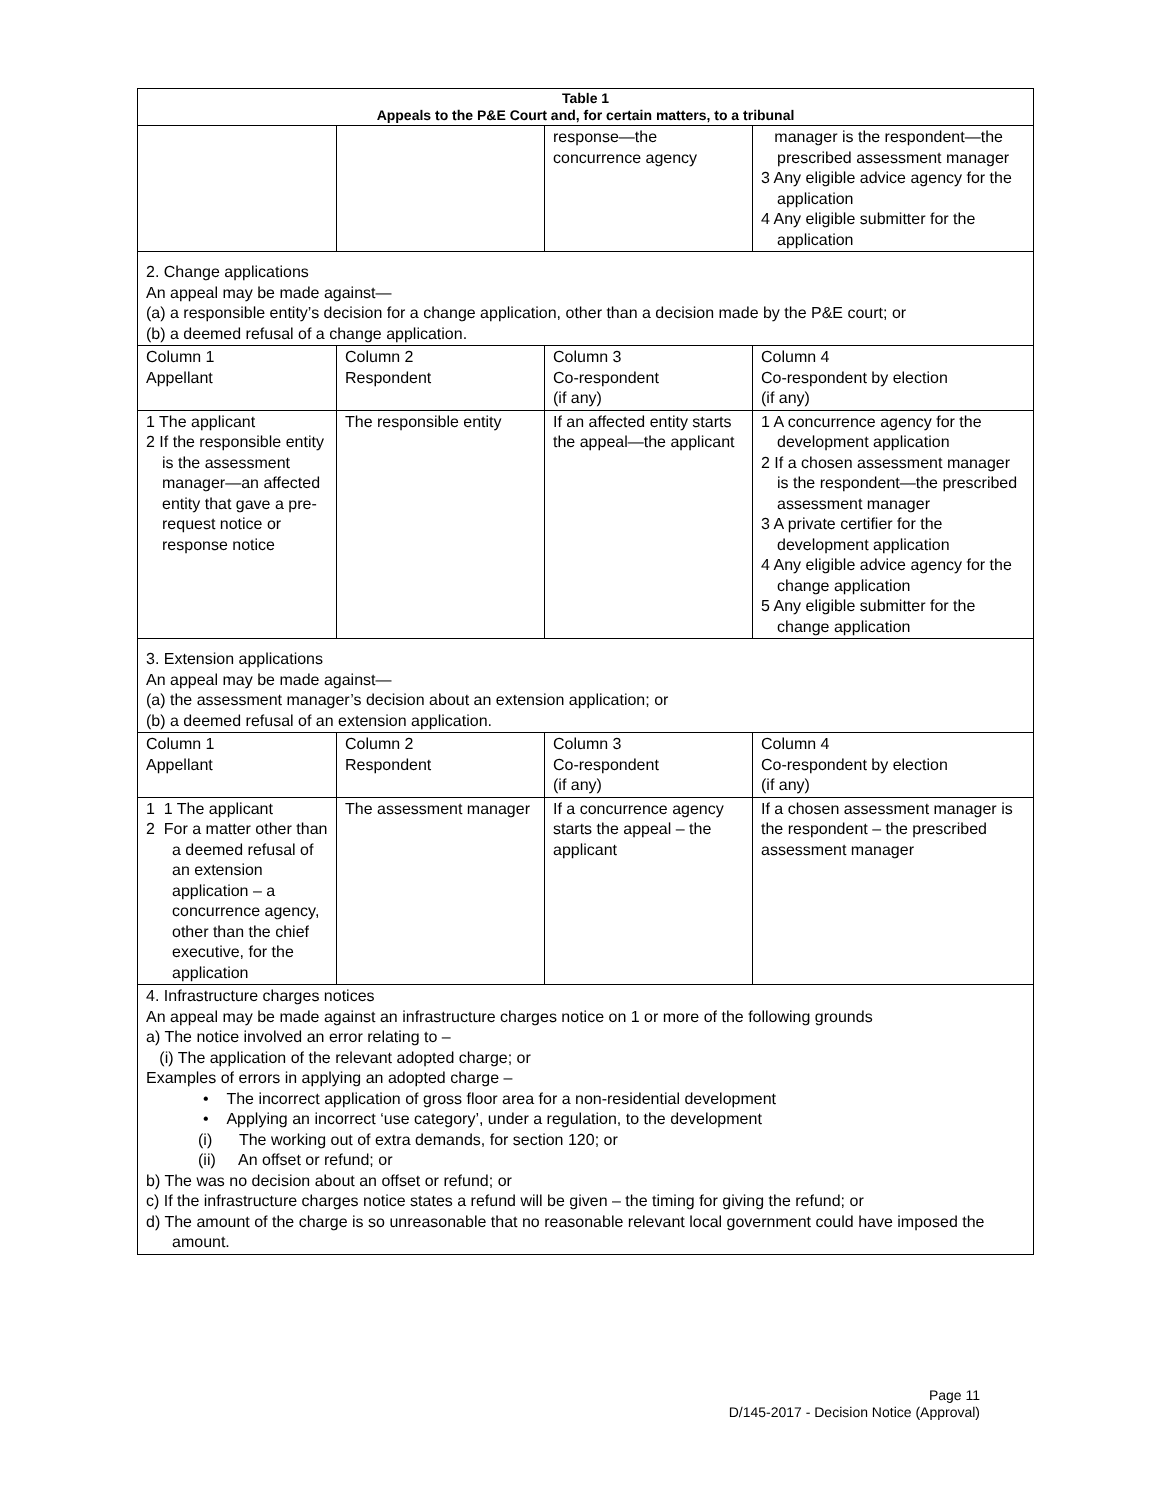| Table 1 Appeals to the P&E Court and, for certain matters, to a tribunal | | | |
| --- | --- | --- | --- |
| | | response—the concurrence agency | manager is the respondent—the prescribed assessment manager 3 Any eligible advice agency for the application 4 Any eligible submitter for the application |
| 2. Change applications An appeal may be made against— (a) a responsible entity’s decision for a change application, other than a decision made by the P&E court; or (b) a deemed refusal of a change application. | | | |
| Column 1 Appellant | Column 2 Respondent | Column 3 Co-respondent (if any) | Column 4 Co-respondent by election (if any) |
| 1 The applicant 2 If the responsible entity is the assessment manager—an affected entity that gave a pre-request notice or response notice | The responsible entity | If an affected entity starts the appeal—the applicant | 1 A concurrence agency for the development application 2 If a chosen assessment manager is the respondent—the prescribed assessment manager 3 A private certifier for the development application 4 Any eligible advice agency for the change application 5 Any eligible submitter for the change application |
| 3. Extension applications An appeal may be made against— (a) the assessment manager’s decision about an extension application; or (b) a deemed refusal of an extension application. | | | |
| Column 1 Appellant | Column 2 Respondent | Column 3 Co-respondent (if any) | Column 4 Co-respondent by election (if any) |
| 1 1 The applicant 2 For a matter other than a deemed refusal of an extension application – a concurrence agency, other than the chief executive, for the application | The assessment manager | If a concurrence agency starts the appeal – the applicant | If a chosen assessment manager is the respondent – the prescribed assessment manager |
| 4. Infrastructure charges notices An appeal may be made against an infrastructure charges notice on 1 or more of the following grounds a) The notice involved an error relating to – (i) The application of the relevant adopted charge; or Examples of errors in applying an adopted charge – • The incorrect application of gross floor area for a non-residential development • Applying an incorrect ‘use category’, under a regulation, to the development (i) The working out of extra demands, for section 120; or (ii) An offset or refund; or b) The was no decision about an offset or refund; or c) If the infrastructure charges notice states a refund will be given – the timing for giving the refund; or d) The amount of the charge is so unreasonable that no reasonable relevant local government could have imposed the amount. | | | |
Page 11
D/145-2017 - Decision Notice (Approval)